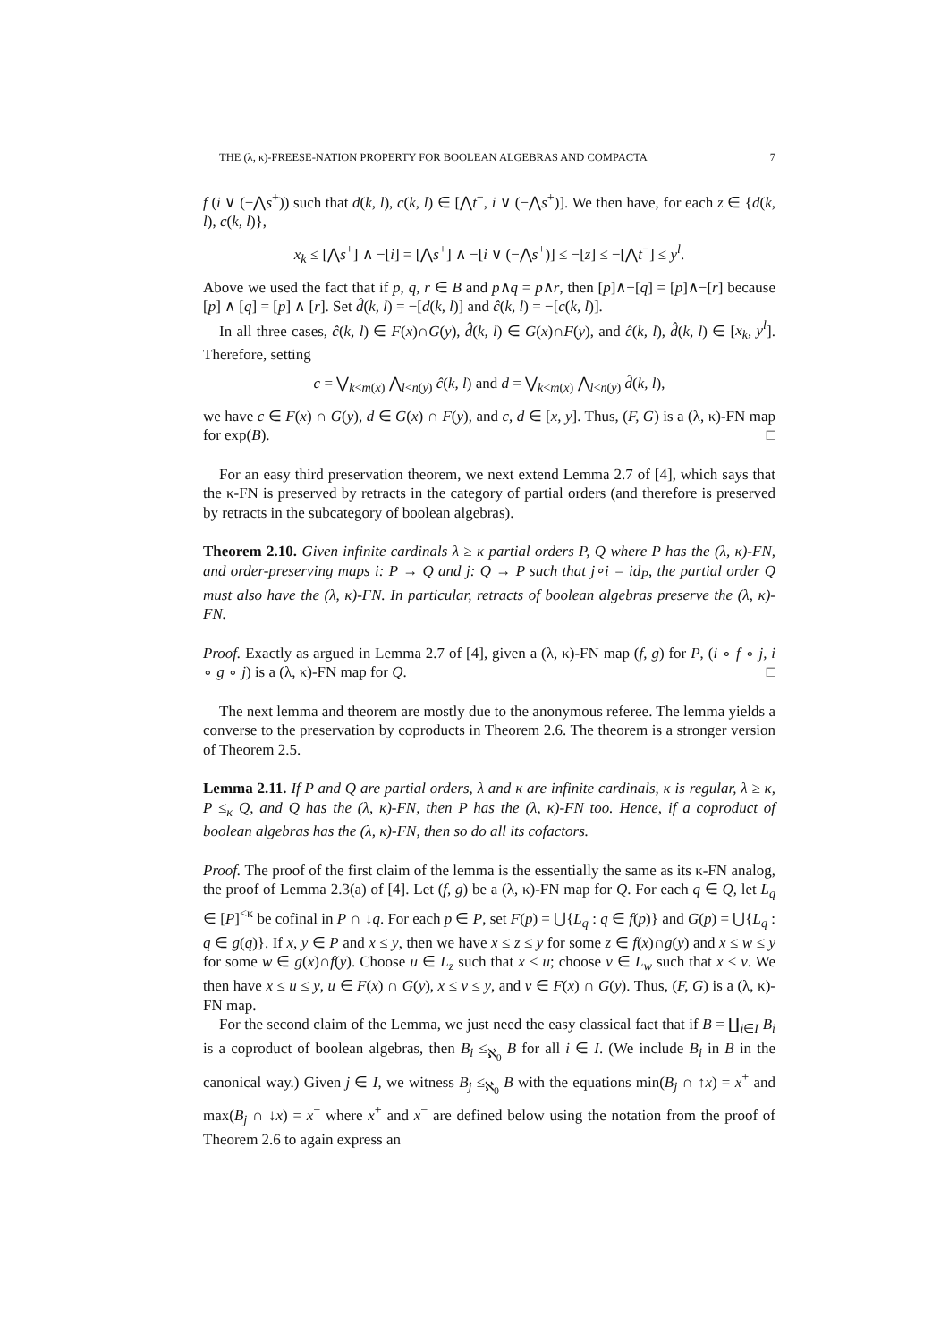THE (λ, κ)-FREESE-NATION PROPERTY FOR BOOLEAN ALGEBRAS AND COMPACTA 7
f (i ∨ (−⋀s<sup>+</sup>)) such that d(k, l), c(k, l) ∈ [⋀t<sup>−</sup>, i ∨ (−⋀s<sup>+</sup>)]. We then have, for each z ∈ {d(k, l), c(k, l)},
x<sub>k</sub> ≤ [⋀s<sup>+</sup>] ∧ −[i] = [⋀s<sup>+</sup>] ∧ −[i ∨ (−⋀s<sup>+</sup>)] ≤ −[z] ≤ −[⋀t<sup>−</sup>] ≤ y<sup>l</sup>.
Above we used the fact that if p, q, r ∈ B and p∧q = p∧r, then [p]∧−[q] = [p]∧−[r] because [p] ∧ [q] = [p] ∧ [r]. Set d̂(k, l) = −[d(k, l)] and ĉ(k, l) = −[c(k, l)].
In all three cases, ĉ(k, l) ∈ F(x)∩G(y), d̂(k, l) ∈ G(x)∩F(y), and ĉ(k, l), d̂(k, l) ∈ [x<sub>k</sub>, y<sup>l</sup>]. Therefore, setting
c = ⋁<sub>k<m(x)</sub> ⋀<sub>l<n(y)</sub> ĉ(k, l) and d = ⋁<sub>k<m(x)</sub> ⋀<sub>l<n(y)</sub> d̂(k, l),
we have c ∈ F(x) ∩ G(y), d ∈ G(x) ∩ F(y), and c, d ∈ [x, y]. Thus, (F, G) is a (λ, κ)-FN map for exp(B). □
For an easy third preservation theorem, we next extend Lemma 2.7 of [4], which says that the κ-FN is preserved by retracts in the category of partial orders (and therefore is preserved by retracts in the subcategory of boolean algebras).
Theorem 2.10. Given infinite cardinals λ ≥ κ partial orders P, Q where P has the (λ, κ)-FN, and order-preserving maps i: P → Q and j: Q → P such that j∘i = id<sub>P</sub>, the partial order Q must also have the (λ, κ)-FN. In particular, retracts of boolean algebras preserve the (λ, κ)-FN.
Proof. Exactly as argued in Lemma 2.7 of [4], given a (λ, κ)-FN map (f, g) for P, (i ∘ f ∘ j, i ∘ g ∘ j) is a (λ, κ)-FN map for Q. □
The next lemma and theorem are mostly due to the anonymous referee. The lemma yields a converse to the preservation by coproducts in Theorem 2.6. The theorem is a stronger version of Theorem 2.5.
Lemma 2.11. If P and Q are partial orders, λ and κ are infinite cardinals, κ is regular, λ ≥ κ, P ≤<sub>κ</sub> Q, and Q has the (λ, κ)-FN, then P has the (λ, κ)-FN too. Hence, if a coproduct of boolean algebras has the (λ, κ)-FN, then so do all its cofactors.
Proof. The proof of the first claim of the lemma is the essentially the same as its κ-FN analog, the proof of Lemma 2.3(a) of [4]. Let (f, g) be a (λ, κ)-FN map for Q. For each q ∈ Q, let L<sub>q</sub> ∈ [P]<sup><κ</sup> be cofinal in P ∩ ↓q. For each p ∈ P, set F(p) = ⋃{L<sub>q</sub> : q ∈ f(p)} and G(p) = ⋃{L<sub>q</sub> : q ∈ g(q)}. If x, y ∈ P and x ≤ y, then we have x ≤ z ≤ y for some z ∈ f(x)∩g(y) and x ≤ w ≤ y for some w ∈ g(x)∩f(y). Choose u ∈ L<sub>z</sub> such that x ≤ u; choose v ∈ L<sub>w</sub> such that x ≤ v. We then have x ≤ u ≤ y, u ∈ F(x) ∩ G(y), x ≤ v ≤ y, and v ∈ F(x) ∩ G(y). Thus, (F, G) is a (λ, κ)-FN map.
For the second claim of the Lemma, we just need the easy classical fact that if B = ∐<sub>i∈I</sub> B<sub>i</sub> is a coproduct of boolean algebras, then B<sub>i</sub> ≤<sub>ℵ<sub>0</sub></sub> B for all i ∈ I. (We include B<sub>i</sub> in B in the canonical way.) Given j ∈ I, we witness B<sub>j</sub> ≤<sub>ℵ<sub>0</sub></sub> B with the equations min(B<sub>j</sub> ∩ ↑x) = x<sup>+</sup> and max(B<sub>j</sub> ∩ ↓x) = x<sup>−</sup> where x<sup>+</sup> and x<sup>−</sup> are defined below using the notation from the proof of Theorem 2.6 to again express an